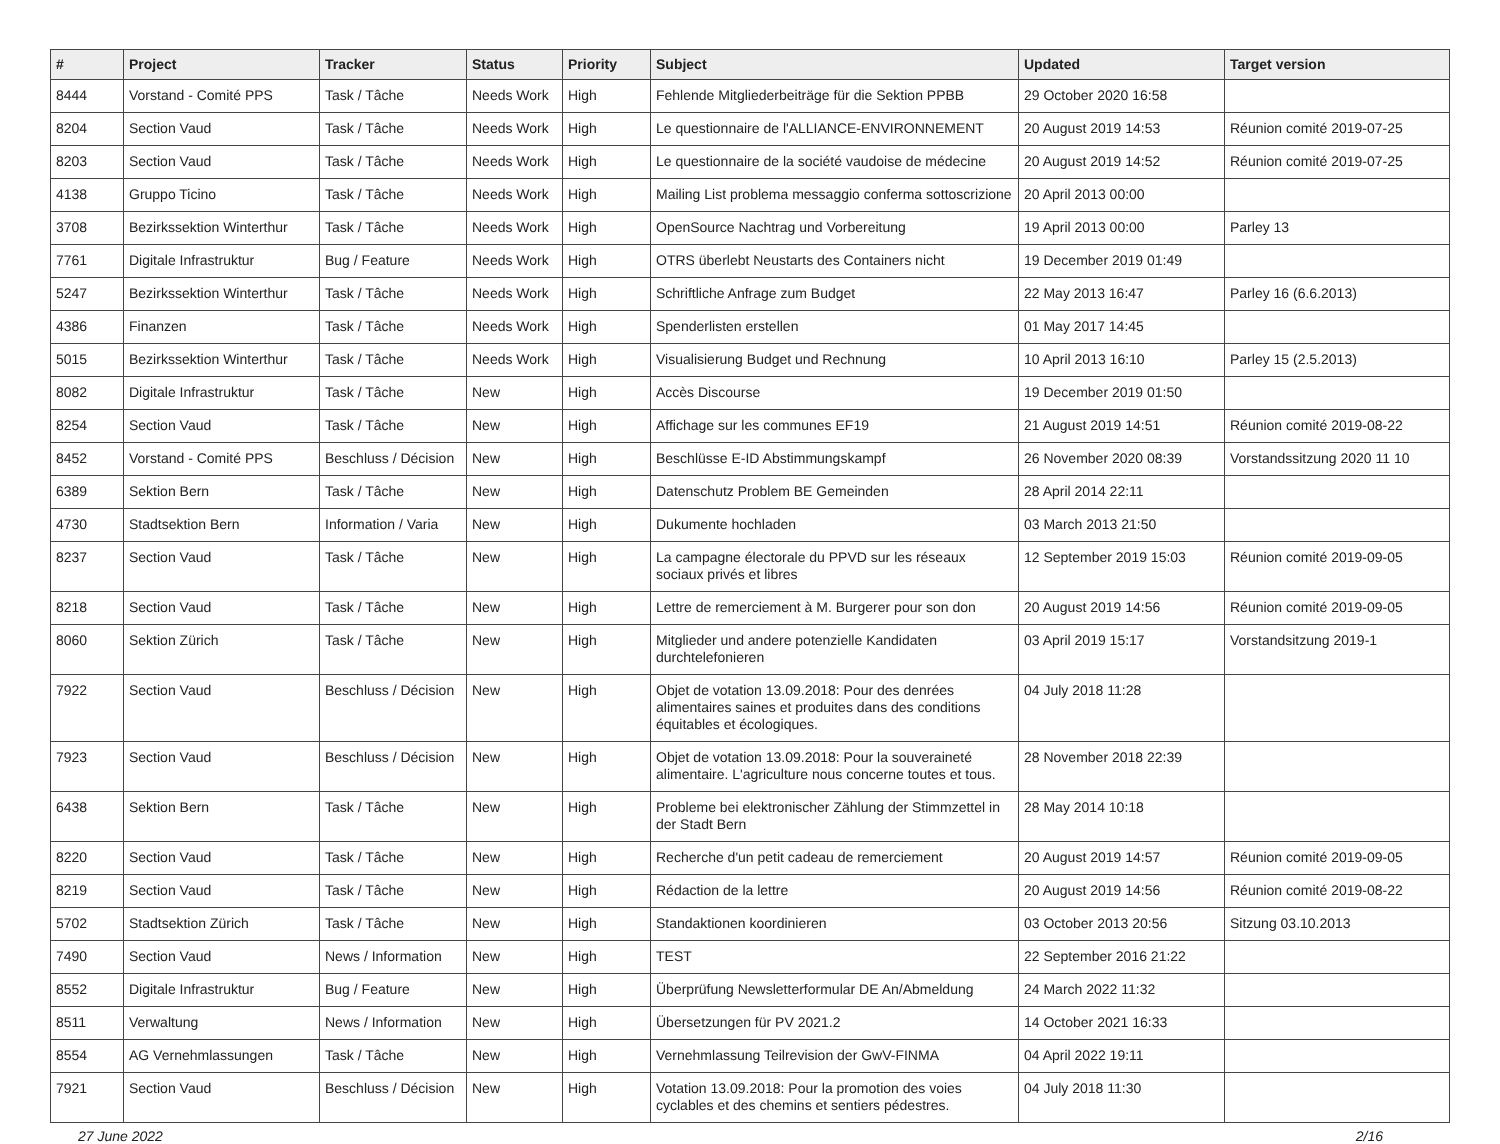| # | Project | Tracker | Status | Priority | Subject | Updated | Target version |
| --- | --- | --- | --- | --- | --- | --- | --- |
| 8444 | Vorstand - Comité PPS | Task / Tâche | Needs Work | High | Fehlende Mitgliederbeiträge für die Sektion PPBB | 29 October 2020 16:58 | |
| 8204 | Section Vaud | Task / Tâche | Needs Work | High | Le questionnaire de l'ALLIANCE-ENVIRONNEMENT | 20 August 2019 14:53 | Réunion comité 2019-07-25 |
| 8203 | Section Vaud | Task / Tâche | Needs Work | High | Le questionnaire de la société vaudoise de médecine | 20 August 2019 14:52 | Réunion comité 2019-07-25 |
| 4138 | Gruppo Ticino | Task / Tâche | Needs Work | High | Mailing List problema messaggio conferma sottoscrizione | 20 April 2013 00:00 | |
| 3708 | Bezirkssektion Winterthur | Task / Tâche | Needs Work | High | OpenSource Nachtrag und Vorbereitung | 19 April 2013 00:00 | Parley 13 |
| 7761 | Digitale Infrastruktur | Bug / Feature | Needs Work | High | OTRS überlebt Neustarts des Containers nicht | 19 December 2019 01:49 | |
| 5247 | Bezirkssektion Winterthur | Task / Tâche | Needs Work | High | Schriftliche Anfrage zum Budget | 22 May 2013 16:47 | Parley 16 (6.6.2013) |
| 4386 | Finanzen | Task / Tâche | Needs Work | High | Spenderlisten erstellen | 01 May 2017 14:45 | |
| 5015 | Bezirkssektion Winterthur | Task / Tâche | Needs Work | High | Visualisierung Budget und Rechnung | 10 April 2013 16:10 | Parley 15 (2.5.2013) |
| 8082 | Digitale Infrastruktur | Task / Tâche | New | High | Accès Discourse | 19 December 2019 01:50 | |
| 8254 | Section Vaud | Task / Tâche | New | High | Affichage sur les communes EF19 | 21 August 2019 14:51 | Réunion comité 2019-08-22 |
| 8452 | Vorstand - Comité PPS | Beschluss / Décision | New | High | Beschlüsse E-ID Abstimmungskampf | 26 November 2020 08:39 | Vorstandssitzung 2020 11 10 |
| 6389 | Sektion Bern | Task / Tâche | New | High | Datenschutz Problem BE Gemeinden | 28 April 2014 22:11 | |
| 4730 | Stadtsektion Bern | Information / Varia | New | High | Dukumente hochladen | 03 March 2013 21:50 | |
| 8237 | Section Vaud | Task / Tâche | New | High | La campagne électorale du PPVD sur les réseaux sociaux privés et libres | 12 September 2019 15:03 | Réunion comité 2019-09-05 |
| 8218 | Section Vaud | Task / Tâche | New | High | Lettre de remerciement à M. Burgerer pour son don | 20 August 2019 14:56 | Réunion comité 2019-09-05 |
| 8060 | Sektion Zürich | Task / Tâche | New | High | Mitglieder und andere potenzielle Kandidaten durchtelefonieren | 03 April 2019 15:17 | Vorstandsitzung 2019-1 |
| 7922 | Section Vaud | Beschluss / Décision | New | High | Objet de votation 13.09.2018: Pour des denrées alimentaires saines et produites dans des conditions équitables et écologiques. | 04 July 2018 11:28 | |
| 7923 | Section Vaud | Beschluss / Décision | New | High | Objet de votation 13.09.2018: Pour la souveraineté alimentaire. L'agriculture nous concerne toutes et tous. | 28 November 2018 22:39 | |
| 6438 | Sektion Bern | Task / Tâche | New | High | Probleme bei elektronischer Zählung der Stimmzettel in der Stadt Bern | 28 May 2014 10:18 | |
| 8220 | Section Vaud | Task / Tâche | New | High | Recherche d'un petit cadeau de remerciement | 20 August 2019 14:57 | Réunion comité 2019-09-05 |
| 8219 | Section Vaud | Task / Tâche | New | High | Rédaction de la lettre | 20 August 2019 14:56 | Réunion comité 2019-08-22 |
| 5702 | Stadtsektion Zürich | Task / Tâche | New | High | Standaktionen koordinieren | 03 October 2013 20:56 | Sitzung 03.10.2013 |
| 7490 | Section Vaud | News / Information | New | High | TEST | 22 September 2016 21:22 | |
| 8552 | Digitale Infrastruktur | Bug / Feature | New | High | Überprüfung Newsletterformular DE An/Abmeldung | 24 March 2022 11:32 | |
| 8511 | Verwaltung | News / Information | New | High | Übersetzungen für PV 2021.2 | 14 October 2021 16:33 | |
| 8554 | AG Vernehmlassungen | Task / Tâche | New | High | Vernehmlassung Teilrevision der GwV-FINMA | 04 April 2022 19:11 | |
| 7921 | Section Vaud | Beschluss / Décision | New | High | Votation 13.09.2018: Pour la promotion des voies cyclables et des chemins et sentiers pédestres. | 04 July 2018 11:30 | |
27 June 2022 2/16